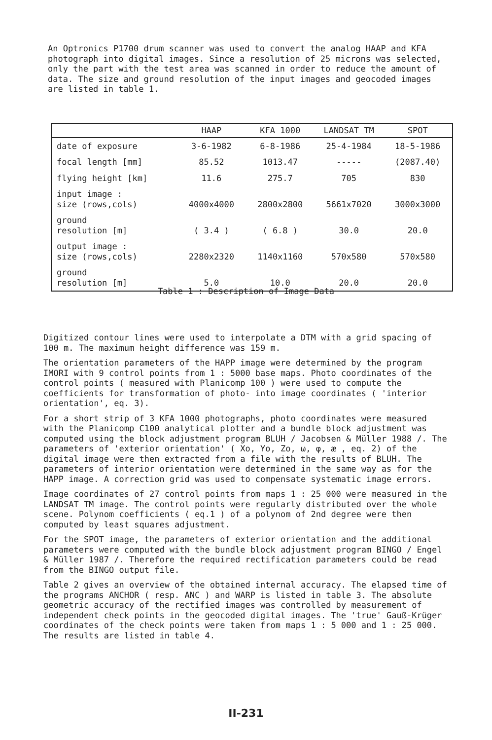An Optronics P1700 drum scanner was used to convert the analog HAAP and KFA photograph into digital images. Since a resolution of 25 microns was selected, only the part with the test area was scanned in order to reduce the amount of data. The size and ground resolution of the input images and geocoded images are listed in table 1.
| | HAAP | KFA 1000 | LANDSAT TM | SPOT |
| --- | --- | --- | --- | --- |
| date of exposure | 3-6-1982 | 6-8-1986 | 25-4-1984 | 18-5-1986 |
| focal length [mm] | 85.52 | 1013.47 | ----- | (2087.40) |
| flying height [km] | 11.6 | 275.7 | 705 | 830 |
| input image : size (rows,cols) | 4000x4000 | 2800x2800 | 5661x7020 | 3000x3000 |
| ground resolution [m] | ( 3.4 ) | ( 6.8 ) | 30.0 | 20.0 |
| output image : size (rows,cols) | 2280x2320 | 1140x1160 | 570x580 | 570x580 |
| ground resolution [m] | 5.0 | 10.0 | 20.0 | 20.0 |
Table 1 : Description of Image Data
Digitized contour lines were used to interpolate a DTM with a grid spacing of 100 m. The maximum height difference was 159 m.
The orientation parameters of the HAPP image were determined by the program IMORI with 9 control points from 1 : 5000 base maps. Photo coordinates of the control points ( measured with Planicomp 100 ) were used to compute the coefficients for transformation of photo- into image coordinates ( 'interior orientation', eq. 3).
For a short strip of 3 KFA 1000 photographs, photo coordinates were measured with the Planicomp C100 analytical plotter and a bundle block adjustment was computed using the block adjustment program BLUH / Jacobsen & Müller 1988 /. The parameters of 'exterior orientation' ( Xo, Yo, Zo, ω, φ, æ , eq. 2) of the digital image were then extracted from a file with the results of BLUH. The parameters of interior orientation were determined in the same way as for the HAPP image. A correction grid was used to compensate systematic image errors.
Image coordinates of 27 control points from maps 1 : 25 000 were measured in the LANDSAT TM image. The control points were regularly distributed over the whole scene. Polynom coefficients ( eq.1 ) of a polynom of 2nd degree were then computed by least squares adjustment.
For the SPOT image, the parameters of exterior orientation and the additional parameters were computed with the bundle block adjustment program BINGO / Engel & Müller 1987 /. Therefore the required rectification parameters could be read from the BINGO output file.
Table 2 gives an overview of the obtained internal accuracy. The elapsed time of the programs ANCHOR ( resp. ANC ) and WARP is listed in table 3. The absolute geometric accuracy of the rectified images was controlled by measurement of independent check points in the geocoded digital images. The 'true' Gauß-Krüger coordinates of the check points were taken from maps 1 : 5 000 and 1 : 25 000. The results are listed in table 4.
II-231